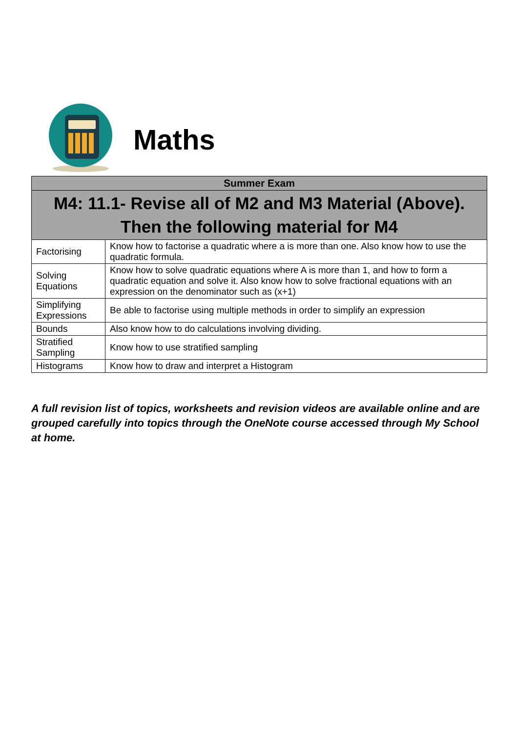Maths
| Summer Exam | |
| --- | --- |
| M4: 11.1- Revise all of M2 and M3 Material (Above). Then the following material for M4 | |
| Factorising | Know how to factorise a quadratic where a is more than one. Also know how to use the quadratic formula. |
| Solving Equations | Know how to solve quadratic equations where A is more than 1, and how to form a quadratic equation and solve it. Also know how to solve fractional equations with an expression on the denominator such as (x+1) |
| Simplifying Expressions | Be able to factorise using multiple methods in order to simplify an expression |
| Bounds | Also know how to do calculations involving dividing. |
| Stratified Sampling | Know how to use stratified sampling |
| Histograms | Know how to draw and interpret a Histogram |
A full revision list of topics, worksheets and revision videos are available online and are grouped carefully into topics through the OneNote course accessed through My School at home.